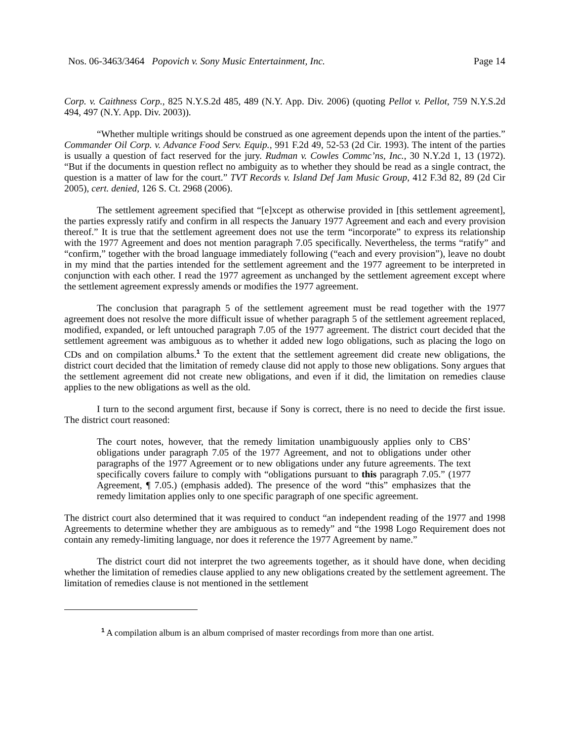Nos. 06-3463/3464 Popovich v. Sony Music Entertainment, Inc. Page 14
Corp. v. Caithness Corp., 825 N.Y.S.2d 485, 489 (N.Y. App. Div. 2006) (quoting Pellot v. Pellot, 759 N.Y.S.2d 494, 497 (N.Y. App. Div. 2003)).
“Whether multiple writings should be construed as one agreement depends upon the intent of the parties.” Commander Oil Corp. v. Advance Food Serv. Equip., 991 F.2d 49, 52-53 (2d Cir. 1993). The intent of the parties is usually a question of fact reserved for the jury. Rudman v. Cowles Commc’ns, Inc., 30 N.Y.2d 1, 13 (1972). “But if the documents in question reflect no ambiguity as to whether they should be read as a single contract, the question is a matter of law for the court.” TVT Records v. Island Def Jam Music Group, 412 F.3d 82, 89 (2d Cir 2005), cert. denied, 126 S. Ct. 2968 (2006).
The settlement agreement specified that “[e]xcept as otherwise provided in [this settlement agreement], the parties expressly ratify and confirm in all respects the January 1977 Agreement and each and every provision thereof.” It is true that the settlement agreement does not use the term “incorporate” to express its relationship with the 1977 Agreement and does not mention paragraph 7.05 specifically. Nevertheless, the terms “ratify” and “confirm,” together with the broad language immediately following (“each and every provision”), leave no doubt in my mind that the parties intended for the settlement agreement and the 1977 agreement to be interpreted in conjunction with each other. I read the 1977 agreement as unchanged by the settlement agreement except where the settlement agreement expressly amends or modifies the 1977 agreement.
The conclusion that paragraph 5 of the settlement agreement must be read together with the 1977 agreement does not resolve the more difficult issue of whether paragraph 5 of the settlement agreement replaced, modified, expanded, or left untouched paragraph 7.05 of the 1977 agreement. The district court decided that the settlement agreement was ambiguous as to whether it added new logo obligations, such as placing the logo on CDs and on compilation albums.<sup>1</sup> To the extent that the settlement agreement did create new obligations, the district court decided that the limitation of remedy clause did not apply to those new obligations. Sony argues that the settlement agreement did not create new obligations, and even if it did, the limitation on remedies clause applies to the new obligations as well as the old.
I turn to the second argument first, because if Sony is correct, there is no need to decide the first issue. The district court reasoned:
The court notes, however, that the remedy limitation unambiguously applies only to CBS’ obligations under paragraph 7.05 of the 1977 Agreement, and not to obligations under other paragraphs of the 1977 Agreement or to new obligations under any future agreements. The text specifically covers failure to comply with “obligations pursuant to this paragraph 7.05.” (1977 Agreement, ¶ 7.05.) (emphasis added). The presence of the word “this” emphasizes that the remedy limitation applies only to one specific paragraph of one specific agreement.
The district court also determined that it was required to conduct “an independent reading of the 1977 and 1998 Agreements to determine whether they are ambiguous as to remedy” and “the 1998 Logo Requirement does not contain any remedy-limiting language, nor does it reference the 1977 Agreement by name.”
The district court did not interpret the two agreements together, as it should have done, when deciding whether the limitation of remedies clause applied to any new obligations created by the settlement agreement. The limitation of remedies clause is not mentioned in the settlement
<sup>1</sup> A compilation album is an album comprised of master recordings from more than one artist.